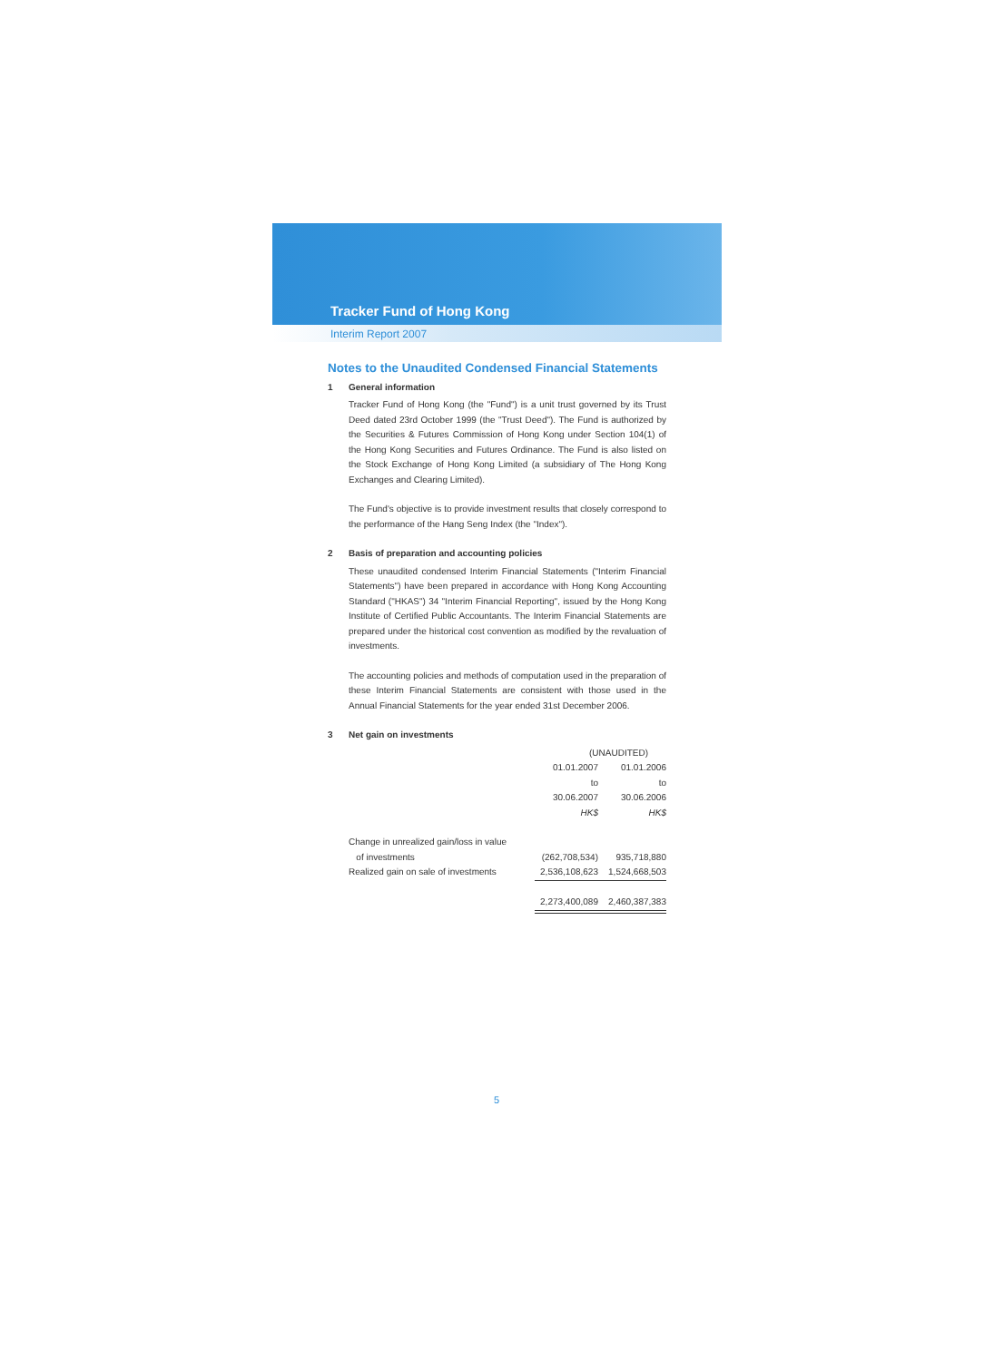Tracker Fund of Hong Kong
Interim Report 2007
Notes to the Unaudited Condensed Financial Statements
1 General information
Tracker Fund of Hong Kong (the "Fund") is a unit trust governed by its Trust Deed dated 23rd October 1999 (the "Trust Deed"). The Fund is authorized by the Securities & Futures Commission of Hong Kong under Section 104(1) of the Hong Kong Securities and Futures Ordinance. The Fund is also listed on the Stock Exchange of Hong Kong Limited (a subsidiary of The Hong Kong Exchanges and Clearing Limited).
The Fund's objective is to provide investment results that closely correspond to the performance of the Hang Seng Index (the "Index").
2 Basis of preparation and accounting policies
These unaudited condensed Interim Financial Statements ("Interim Financial Statements") have been prepared in accordance with Hong Kong Accounting Standard ("HKAS") 34 "Interim Financial Reporting", issued by the Hong Kong Institute of Certified Public Accountants. The Interim Financial Statements are prepared under the historical cost convention as modified by the revaluation of investments.
The accounting policies and methods of computation used in the preparation of these Interim Financial Statements are consistent with those used in the Annual Financial Statements for the year ended 31st December 2006.
3 Net gain on investments
| | (UNAUDITED) | |
| --- | --- | --- |
| | 01.01.2007 | 01.01.2006 |
| | to | to |
| | 30.06.2007 | 30.06.2006 |
| | HK$ | HK$ |
| Change in unrealized gain/loss in value | | |
| of investments | (262,708,534) | 935,718,880 |
| Realized gain on sale of investments | 2,536,108,623 | 1,524,668,503 |
| | 2,273,400,089 | 2,460,387,383 |
5